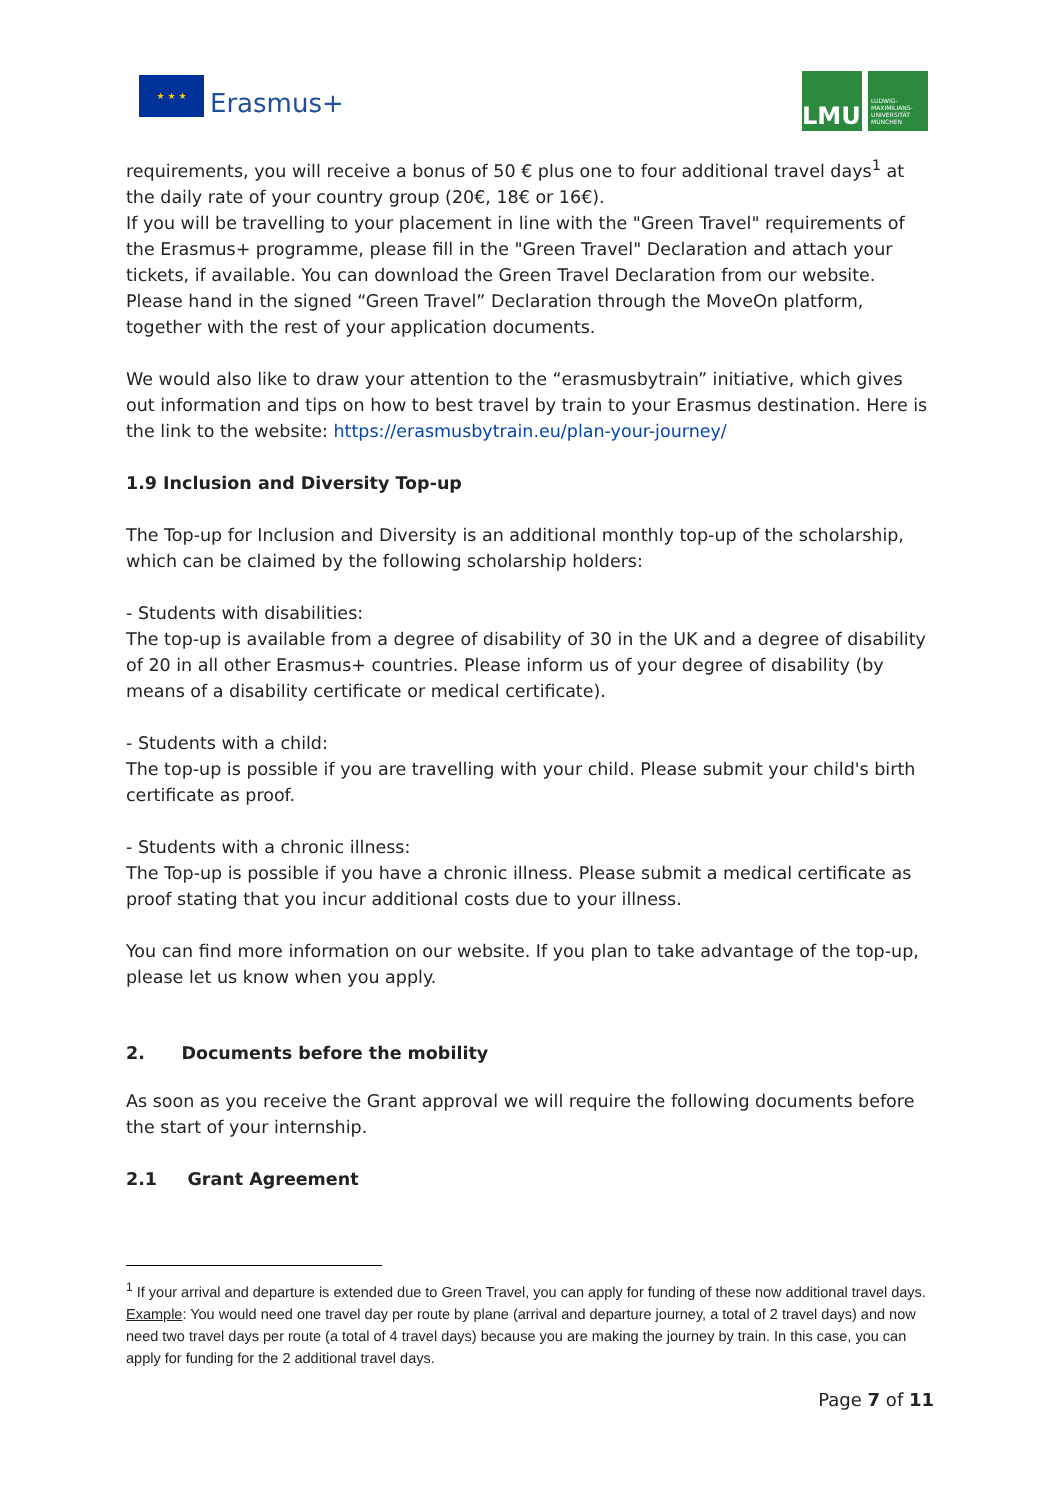★ ★ ★
Erasmus+
LMU
LUDWIG-MAXIMILIANS-UNIVERSITÄT MÜNCHEN
requirements, you will receive a bonus of 50 € plus one to four additional travel days<sup>1</sup> at the daily rate of your country group (20€, 18€ or 16€).
If you will be travelling to your placement in line with the "Green Travel" requirements of the Erasmus+ programme, please fill in the "Green Travel" Declaration and attach your tickets, if available. You can download the Green Travel Declaration from our website. Please hand in the signed “Green Travel” Declaration through the MoveOn platform, together with the rest of your application documents.
We would also like to draw your attention to the “erasmusbytrain” initiative, which gives out information and tips on how to best travel by train to your Erasmus destination. Here is the link to the website: https://erasmusbytrain.eu/plan-your-journey/
1.9 Inclusion and Diversity Top-up
The Top-up for Inclusion and Diversity is an additional monthly top-up of the scholarship, which can be claimed by the following scholarship holders:
- Students with disabilities:
The top-up is available from a degree of disability of 30 in the UK and a degree of disability of 20 in all other Erasmus+ countries. Please inform us of your degree of disability (by means of a disability certificate or medical certificate).
- Students with a child:
The top-up is possible if you are travelling with your child. Please submit your child's birth certificate as proof.
- Students with a chronic illness:
The Top-up is possible if you have a chronic illness. Please submit a medical certificate as proof stating that you incur additional costs due to your illness.
You can find more information on our website. If you plan to take advantage of the top-up, please let us know when you apply.
2. Documents before the mobility
As soon as you receive the Grant approval we will require the following documents before the start of your internship.
2.1 Grant Agreement
<sup>1</sup> If your arrival and departure is extended due to Green Travel, you can apply for funding of these now additional travel days. Example: You would need one travel day per route by plane (arrival and departure journey, a total of 2 travel days) and now need two travel days per route (a total of 4 travel days) because you are making the journey by train. In this case, you can apply for funding for the 2 additional travel days.
Page 7 of 11